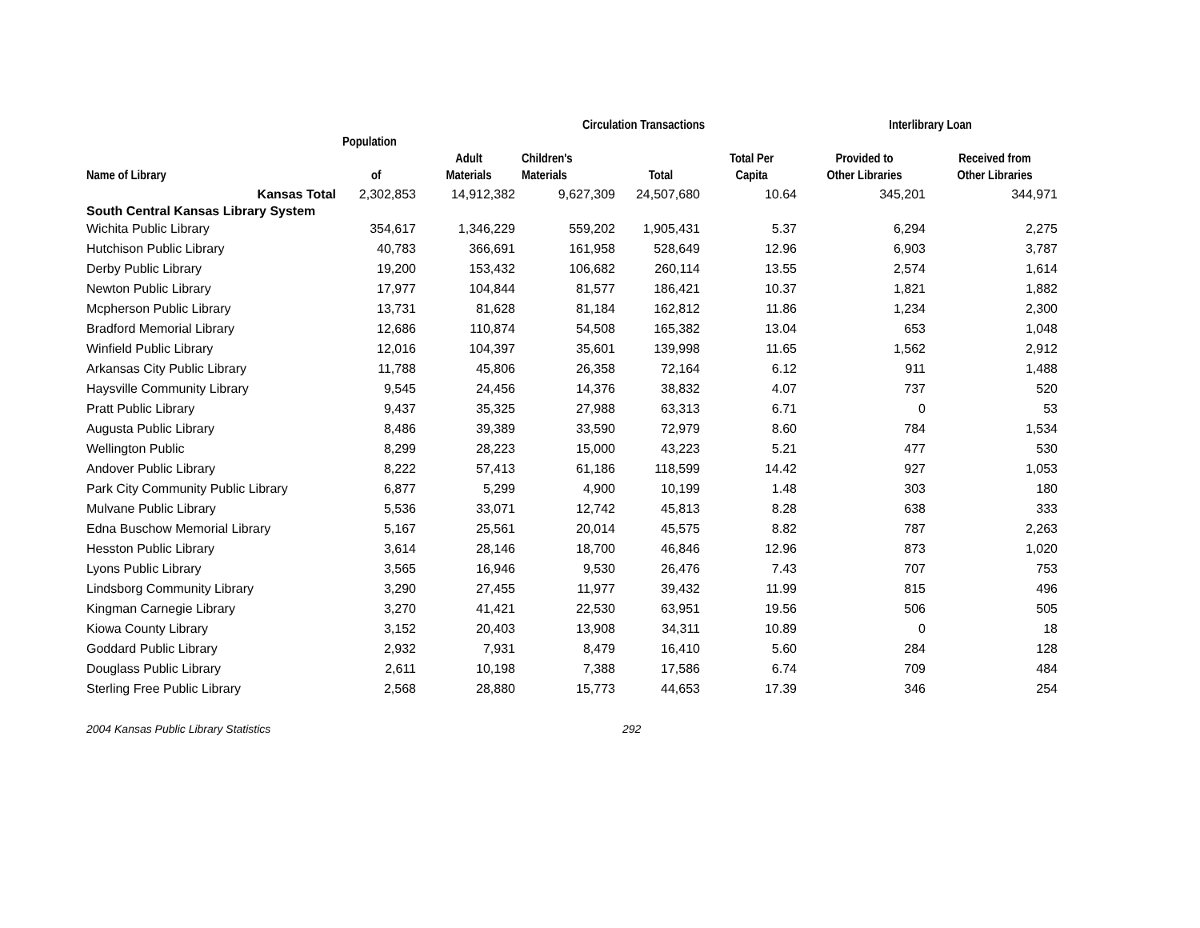| | | | Circulation Transactions | | | Interlibrary Loan | |
| --- | --- | --- | --- | --- | --- | --- | --- |
| | Population | | | | | | |
| | | Adult | Children's | | Total Per | Provided to | Received from |
| Name of Library | of | Materials | Materials | Total | Capita | Other Libraries | Other Libraries |
| Kansas Total | 2,302,853 | 14,912,382 | 9,627,309 | 24,507,680 | 10.64 | 345,201 | 344,971 |
| South Central Kansas Library System | | | | | | | |
| Wichita Public Library | 354,617 | 1,346,229 | 559,202 | 1,905,431 | 5.37 | 6,294 | 2,275 |
| Hutchison Public Library | 40,783 | 366,691 | 161,958 | 528,649 | 12.96 | 6,903 | 3,787 |
| Derby Public Library | 19,200 | 153,432 | 106,682 | 260,114 | 13.55 | 2,574 | 1,614 |
| Newton Public Library | 17,977 | 104,844 | 81,577 | 186,421 | 10.37 | 1,821 | 1,882 |
| Mcpherson Public Library | 13,731 | 81,628 | 81,184 | 162,812 | 11.86 | 1,234 | 2,300 |
| Bradford Memorial Library | 12,686 | 110,874 | 54,508 | 165,382 | 13.04 | 653 | 1,048 |
| Winfield Public Library | 12,016 | 104,397 | 35,601 | 139,998 | 11.65 | 1,562 | 2,912 |
| Arkansas City Public Library | 11,788 | 45,806 | 26,358 | 72,164 | 6.12 | 911 | 1,488 |
| Haysville Community Library | 9,545 | 24,456 | 14,376 | 38,832 | 4.07 | 737 | 520 |
| Pratt Public Library | 9,437 | 35,325 | 27,988 | 63,313 | 6.71 | 0 | 53 |
| Augusta Public Library | 8,486 | 39,389 | 33,590 | 72,979 | 8.60 | 784 | 1,534 |
| Wellington Public | 8,299 | 28,223 | 15,000 | 43,223 | 5.21 | 477 | 530 |
| Andover Public Library | 8,222 | 57,413 | 61,186 | 118,599 | 14.42 | 927 | 1,053 |
| Park City Community Public Library | 6,877 | 5,299 | 4,900 | 10,199 | 1.48 | 303 | 180 |
| Mulvane Public Library | 5,536 | 33,071 | 12,742 | 45,813 | 8.28 | 638 | 333 |
| Edna Buschow Memorial Library | 5,167 | 25,561 | 20,014 | 45,575 | 8.82 | 787 | 2,263 |
| Hesston Public Library | 3,614 | 28,146 | 18,700 | 46,846 | 12.96 | 873 | 1,020 |
| Lyons Public Library | 3,565 | 16,946 | 9,530 | 26,476 | 7.43 | 707 | 753 |
| Lindsborg Community Library | 3,290 | 27,455 | 11,977 | 39,432 | 11.99 | 815 | 496 |
| Kingman Carnegie Library | 3,270 | 41,421 | 22,530 | 63,951 | 19.56 | 506 | 505 |
| Kiowa County Library | 3,152 | 20,403 | 13,908 | 34,311 | 10.89 | 0 | 18 |
| Goddard Public Library | 2,932 | 7,931 | 8,479 | 16,410 | 5.60 | 284 | 128 |
| Douglass Public Library | 2,611 | 10,198 | 7,388 | 17,586 | 6.74 | 709 | 484 |
| Sterling Free Public Library | 2,568 | 28,880 | 15,773 | 44,653 | 17.39 | 346 | 254 |
2004 Kansas Public Library Statistics 292